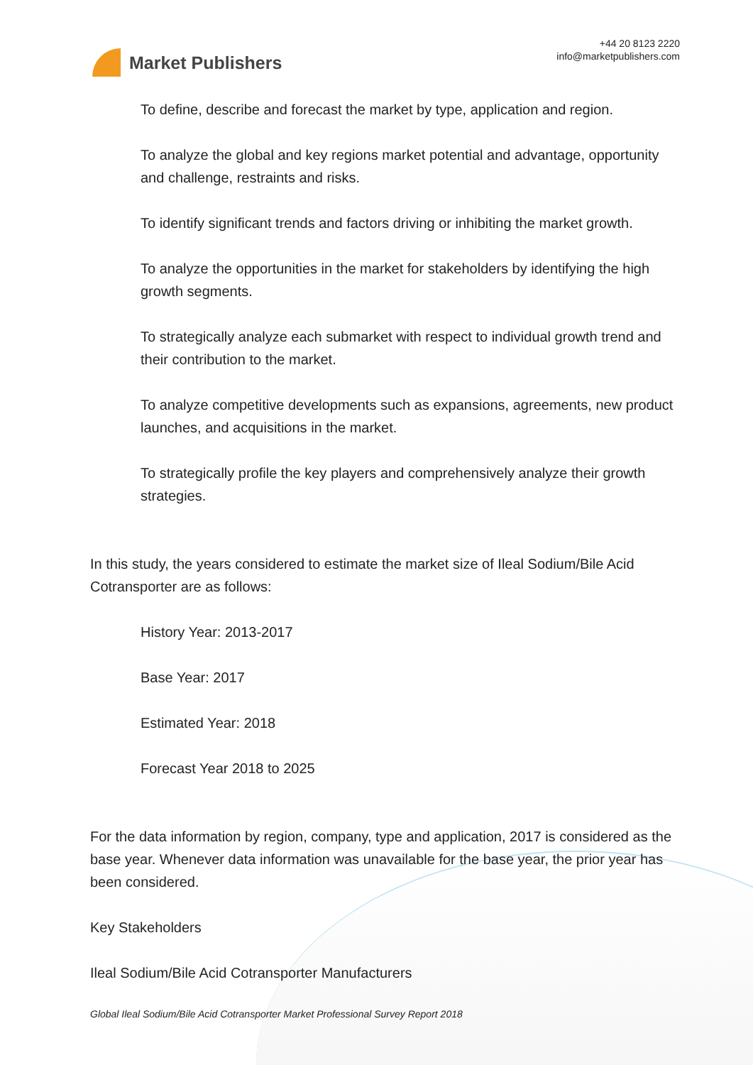Market Publishers
+44 20 8123 2220
info@marketpublishers.com
To define, describe and forecast the market by type, application and region.
To analyze the global and key regions market potential and advantage, opportunity and challenge, restraints and risks.
To identify significant trends and factors driving or inhibiting the market growth.
To analyze the opportunities in the market for stakeholders by identifying the high growth segments.
To strategically analyze each submarket with respect to individual growth trend and their contribution to the market.
To analyze competitive developments such as expansions, agreements, new product launches, and acquisitions in the market.
To strategically profile the key players and comprehensively analyze their growth strategies.
In this study, the years considered to estimate the market size of Ileal Sodium/Bile Acid Cotransporter are as follows:
History Year: 2013-2017
Base Year: 2017
Estimated Year: 2018
Forecast Year 2018 to 2025
For the data information by region, company, type and application, 2017 is considered as the base year. Whenever data information was unavailable for the base year, the prior year has been considered.
Key Stakeholders
Ileal Sodium/Bile Acid Cotransporter Manufacturers
Global Ileal Sodium/Bile Acid Cotransporter Market Professional Survey Report 2018